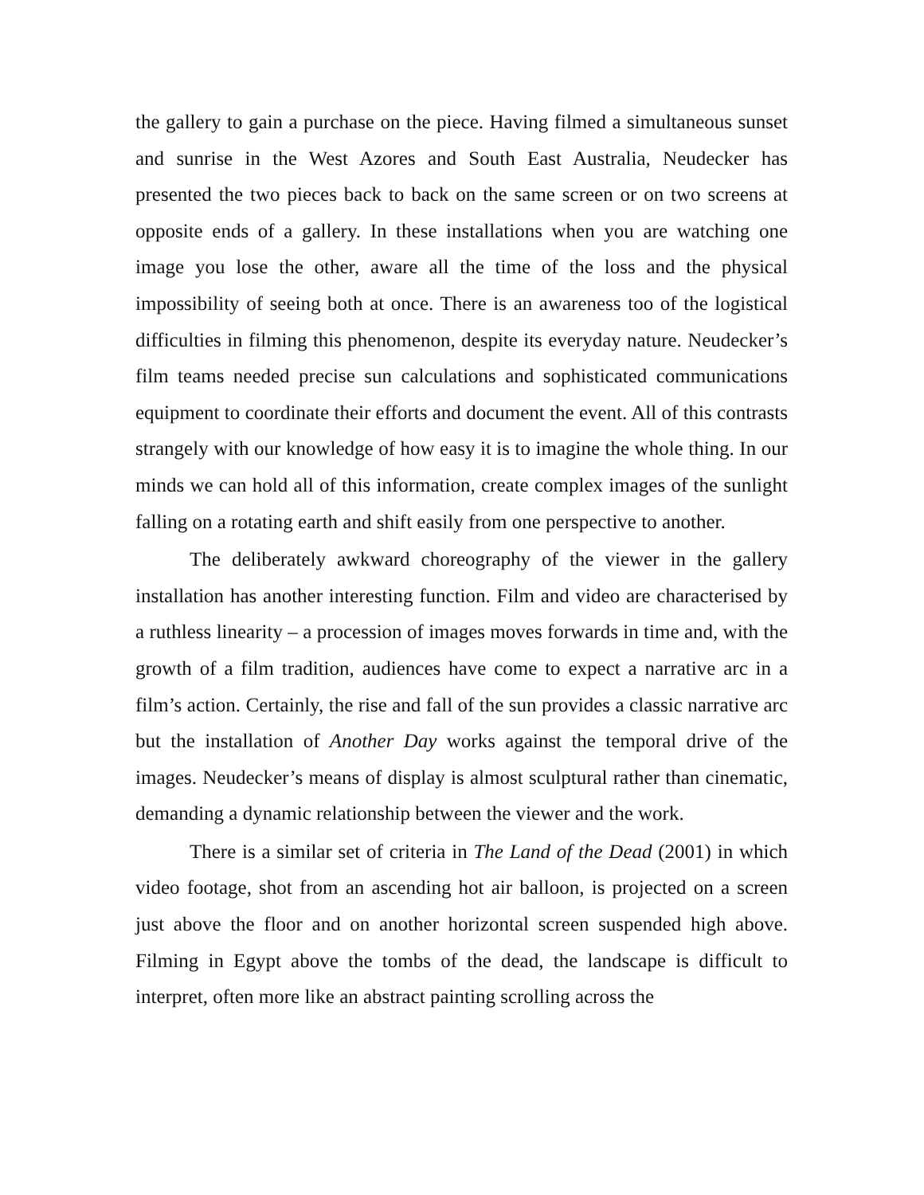the gallery to gain a purchase on the piece. Having filmed a simultaneous sunset and sunrise in the West Azores and South East Australia, Neudecker has presented the two pieces back to back on the same screen or on two screens at opposite ends of a gallery. In these installations when you are watching one image you lose the other, aware all the time of the loss and the physical impossibility of seeing both at once. There is an awareness too of the logistical difficulties in filming this phenomenon, despite its everyday nature. Neudecker’s film teams needed precise sun calculations and sophisticated communications equipment to coordinate their efforts and document the event. All of this contrasts strangely with our knowledge of how easy it is to imagine the whole thing. In our minds we can hold all of this information, create complex images of the sunlight falling on a rotating earth and shift easily from one perspective to another.
The deliberately awkward choreography of the viewer in the gallery installation has another interesting function. Film and video are characterised by a ruthless linearity – a procession of images moves forwards in time and, with the growth of a film tradition, audiences have come to expect a narrative arc in a film’s action. Certainly, the rise and fall of the sun provides a classic narrative arc but the installation of Another Day works against the temporal drive of the images. Neudecker’s means of display is almost sculptural rather than cinematic, demanding a dynamic relationship between the viewer and the work.
There is a similar set of criteria in The Land of the Dead (2001) in which video footage, shot from an ascending hot air balloon, is projected on a screen just above the floor and on another horizontal screen suspended high above. Filming in Egypt above the tombs of the dead, the landscape is difficult to interpret, often more like an abstract painting scrolling across the